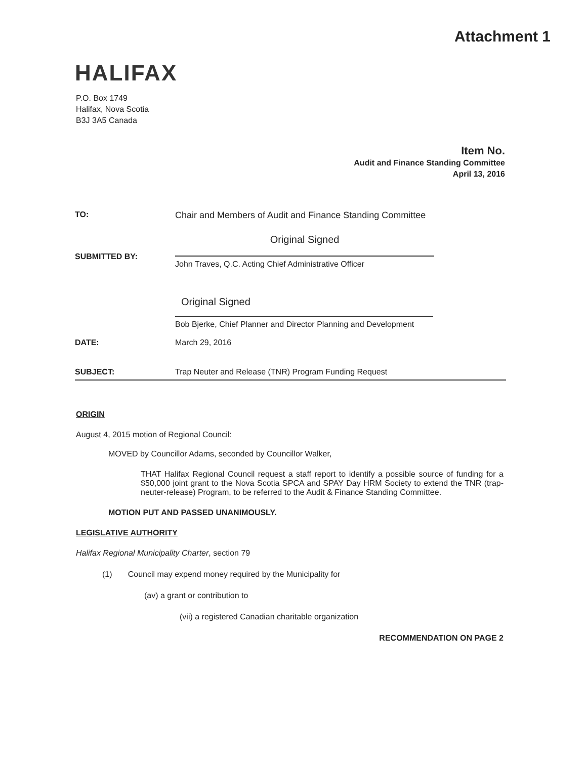Attachment 1
HALIFAX
P.O. Box 1749
Halifax, Nova Scotia
B3J 3A5 Canada
Item No.
Audit and Finance Standing Committee
April 13, 2016
TO: Chair and Members of Audit and Finance Standing Committee
SUBMITTED BY:
Original Signed
John Traves, Q.C. Acting Chief Administrative Officer
Original Signed
Bob Bjerke, Chief Planner and Director Planning and Development
DATE: March 29, 2016
SUBJECT: Trap Neuter and Release (TNR) Program Funding Request
ORIGIN
August 4, 2015 motion of Regional Council:
MOVED by Councillor Adams, seconded by Councillor Walker,
THAT Halifax Regional Council request a staff report to identify a possible source of funding for a $50,000 joint grant to the Nova Scotia SPCA and SPAY Day HRM Society to extend the TNR (trap-neuter-release) Program, to be referred to the Audit & Finance Standing Committee.
MOTION PUT AND PASSED UNANIMOUSLY.
LEGISLATIVE AUTHORITY
Halifax Regional Municipality Charter, section 79
(1) Council may expend money required by the Municipality for
(av) a grant or contribution to
(vii) a registered Canadian charitable organization
RECOMMENDATION ON PAGE 2